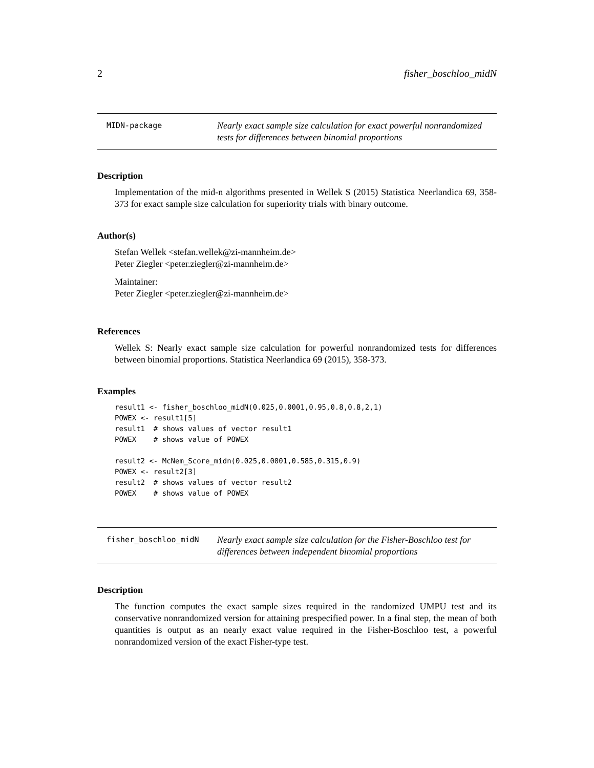2 fisher_boschloo_midN
MIDN-package
Nearly exact sample size calculation for exact powerful nonrandomized tests for differences between binomial proportions
Description
Implementation of the mid-n algorithms presented in Wellek S (2015) Statistica Neerlandica 69, 358-373 for exact sample size calculation for superiority trials with binary outcome.
Author(s)
Stefan Wellek <stefan.wellek@zi-mannheim.de>
Peter Ziegler <peter.ziegler@zi-mannheim.de>
Maintainer:
Peter Ziegler <peter.ziegler@zi-mannheim.de>
References
Wellek S: Nearly exact sample size calculation for powerful nonrandomized tests for differences between binomial proportions. Statistica Neerlandica 69 (2015), 358-373.
Examples
result1 <- fisher_boschloo_midN(0.025,0.0001,0.95,0.8,0.8,2,1)
POWEX <- result1[5]
result1  # shows values of vector result1
POWEX    # shows value of POWEX

result2 <- McNem_Score_midn(0.025,0.0001,0.585,0.315,0.9)
POWEX <- result2[3]
result2  # shows values of vector result2
POWEX    # shows value of POWEX
fisher_boschloo_midN
Nearly exact sample size calculation for the Fisher-Boschloo test for differences between independent binomial proportions
Description
The function computes the exact sample sizes required in the randomized UMPU test and its conservative nonrandomized version for attaining prespecified power. In a final step, the mean of both quantities is output as an nearly exact value required in the Fisher-Boschloo test, a powerful nonrandomized version of the exact Fisher-type test.